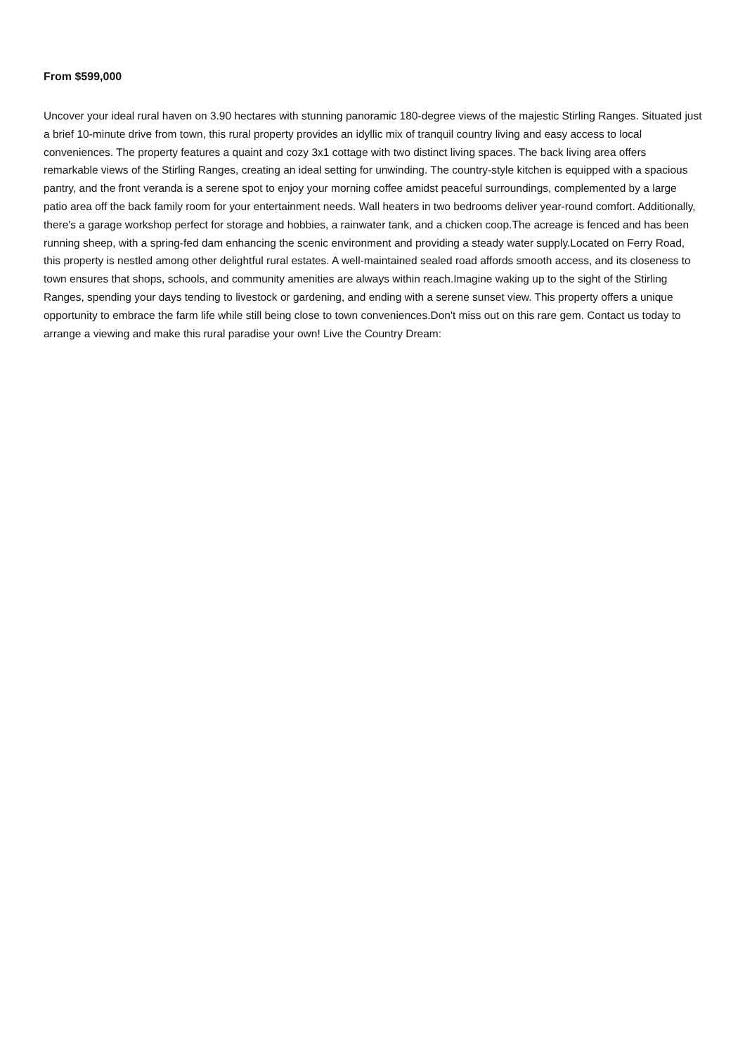From $599,000
Uncover your ideal rural haven on 3.90 hectares with stunning panoramic 180-degree views of the majestic Stirling Ranges. Situated just a brief 10-minute drive from town, this rural property provides an idyllic mix of tranquil country living and easy access to local conveniences. The property features a quaint and cozy 3x1 cottage with two distinct living spaces. The back living area offers remarkable views of the Stirling Ranges, creating an ideal setting for unwinding. The country-style kitchen is equipped with a spacious pantry, and the front veranda is a serene spot to enjoy your morning coffee amidst peaceful surroundings, complemented by a large patio area off the back family room for your entertainment needs. Wall heaters in two bedrooms deliver year-round comfort. Additionally, there's a garage workshop perfect for storage and hobbies, a rainwater tank, and a chicken coop.The acreage is fenced and has been running sheep, with a spring-fed dam enhancing the scenic environment and providing a steady water supply.Located on Ferry Road, this property is nestled among other delightful rural estates. A well-maintained sealed road affords smooth access, and its closeness to town ensures that shops, schools, and community amenities are always within reach.Imagine waking up to the sight of the Stirling Ranges, spending your days tending to livestock or gardening, and ending with a serene sunset view. This property offers a unique opportunity to embrace the farm life while still being close to town conveniences.Don't miss out on this rare gem. Contact us today to arrange a viewing and make this rural paradise your own! Live the Country Dream: